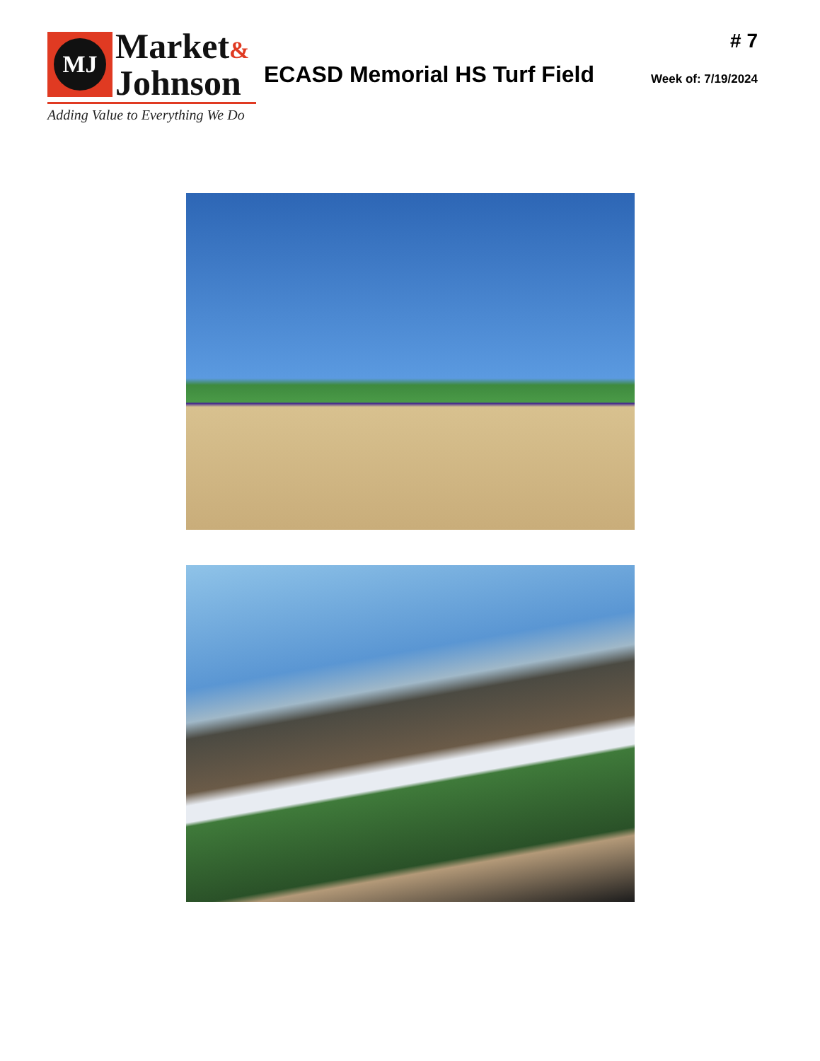MJ
Market&
Johnson
Adding Value to Everything We Do
ECASD Memorial HS Turf Field
# 7
Week of: 7/19/2024